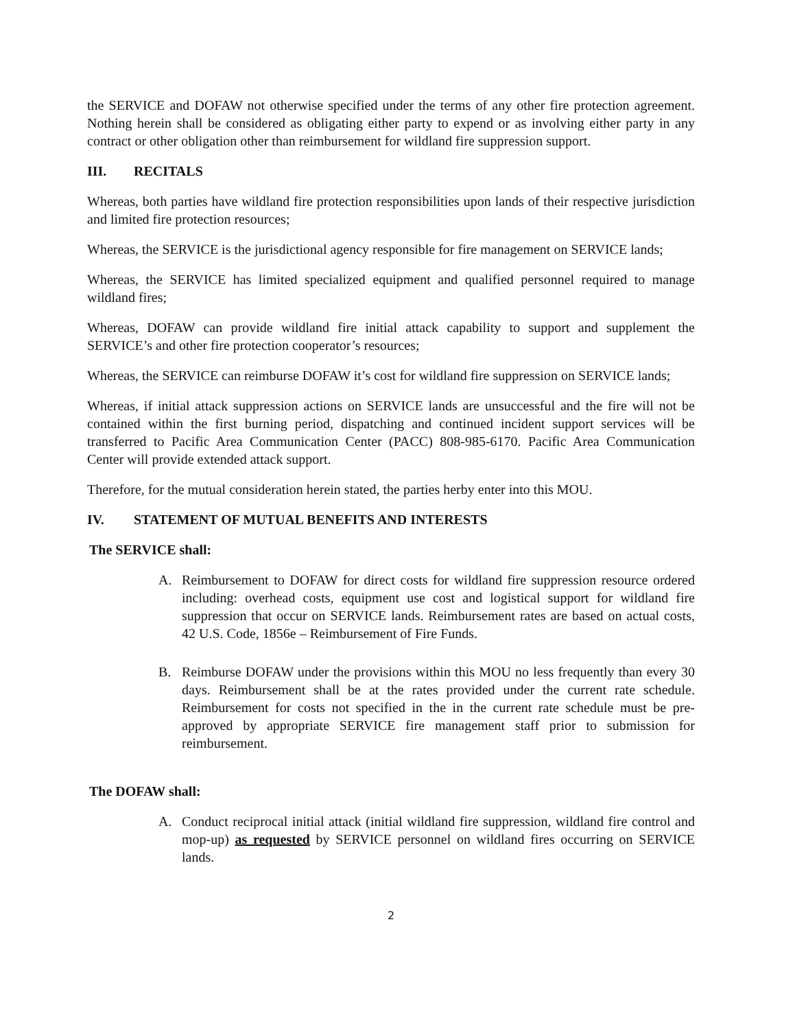the SERVICE and DOFAW not otherwise specified under the terms of any other fire protection agreement. Nothing herein shall be considered as obligating either party to expend or as involving either party in any contract or other obligation other than reimbursement for wildland fire suppression support.
III. RECITALS
Whereas, both parties have wildland fire protection responsibilities upon lands of their respective jurisdiction and limited fire protection resources;
Whereas, the SERVICE is the jurisdictional agency responsible for fire management on SERVICE lands;
Whereas, the SERVICE has limited specialized equipment and qualified personnel required to manage wildland fires;
Whereas, DOFAW can provide wildland fire initial attack capability to support and supplement the SERVICE’s and other fire protection cooperator’s resources;
Whereas, the SERVICE can reimburse DOFAW it’s cost for wildland fire suppression on SERVICE lands;
Whereas, if initial attack suppression actions on SERVICE lands are unsuccessful and the fire will not be contained within the first burning period, dispatching and continued incident support services will be transferred to Pacific Area Communication Center (PACC) 808-985-6170. Pacific Area Communication Center will provide extended attack support.
Therefore, for the mutual consideration herein stated, the parties herby enter into this MOU.
IV. STATEMENT OF MUTUAL BENEFITS AND INTERESTS
The SERVICE shall:
A. Reimbursement to DOFAW for direct costs for wildland fire suppression resource ordered including: overhead costs, equipment use cost and logistical support for wildland fire suppression that occur on SERVICE lands. Reimbursement rates are based on actual costs, 42 U.S. Code, 1856e – Reimbursement of Fire Funds.
B. Reimburse DOFAW under the provisions within this MOU no less frequently than every 30 days. Reimbursement shall be at the rates provided under the current rate schedule. Reimbursement for costs not specified in the in the current rate schedule must be pre-approved by appropriate SERVICE fire management staff prior to submission for reimbursement.
The DOFAW shall:
A. Conduct reciprocal initial attack (initial wildland fire suppression, wildland fire control and mop-up) as requested by SERVICE personnel on wildland fires occurring on SERVICE lands.
2